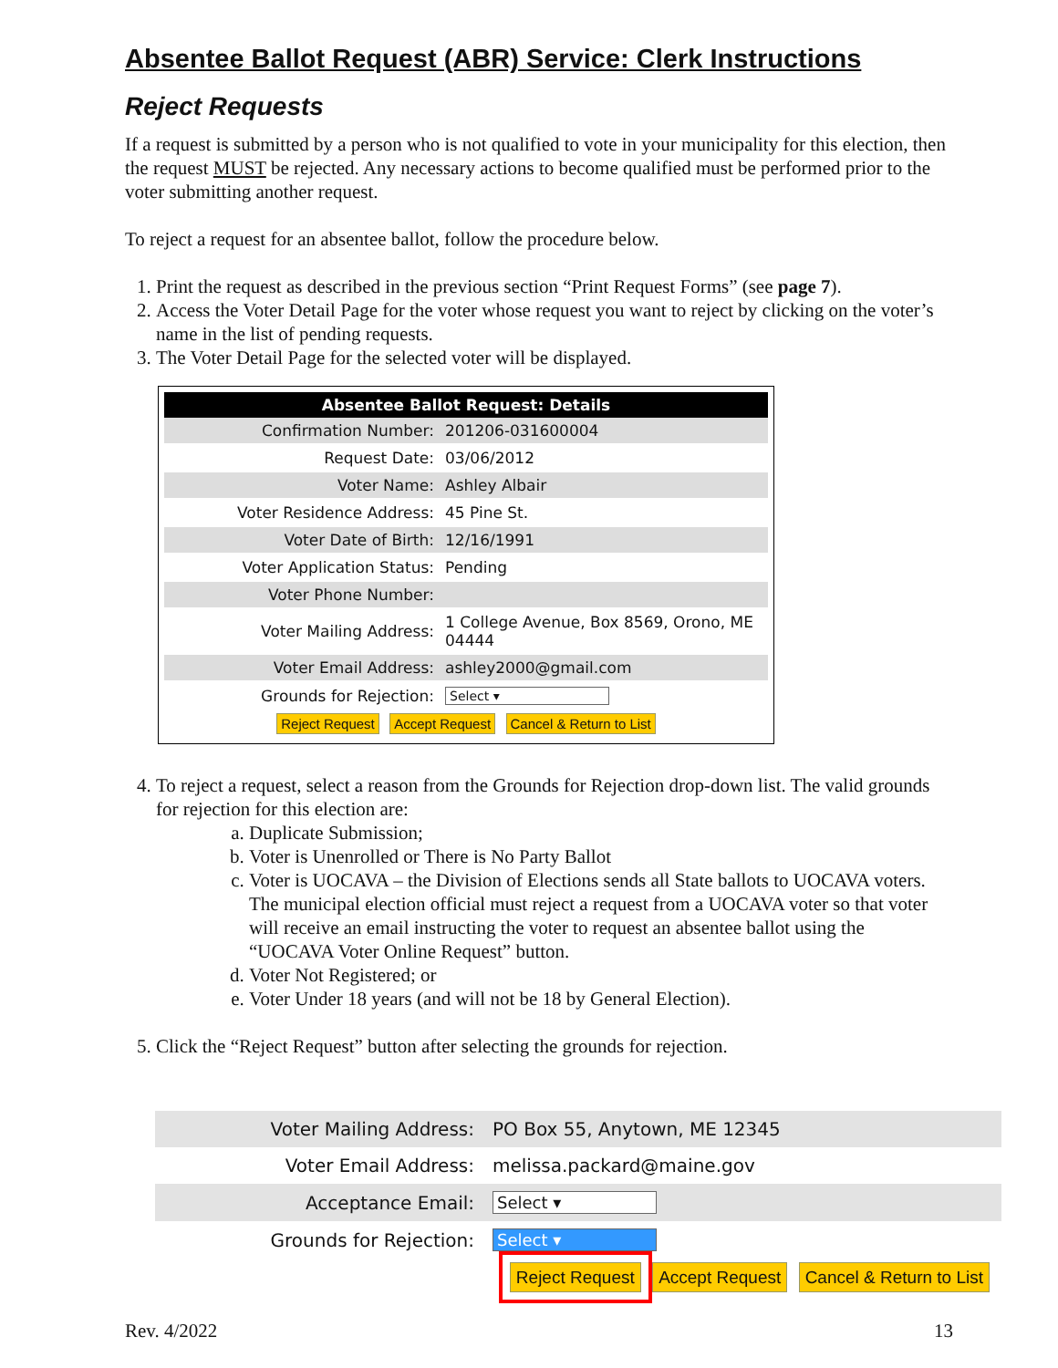Absentee Ballot Request (ABR) Service: Clerk Instructions
Reject Requests
If a request is submitted by a person who is not qualified to vote in your municipality for this election, then the request MUST be rejected. Any necessary actions to become qualified must be performed prior to the voter submitting another request.
To reject a request for an absentee ballot, follow the procedure below.
1. Print the request as described in the previous section “Print Request Forms” (see page 7).
2. Access the Voter Detail Page for the voter whose request you want to reject by clicking on the voter’s name in the list of pending requests.
3. The Voter Detail Page for the selected voter will be displayed.
| Absentee Ballot Request: Details | |
| --- | --- |
| Confirmation Number: | 201206-031600004 |
| Request Date: | 03/06/2012 |
| Voter Name: | Ashley Albair |
| Voter Residence Address: | 45 Pine St. |
| Voter Date of Birth: | 12/16/1991 |
| Voter Application Status: | Pending |
| Voter Phone Number: | |
| Voter Mailing Address: | 1 College Avenue, Box 8569, Orono, ME 04444 |
| Voter Email Address: | ashley2000@gmail.com |
| Grounds for Rejection: | Select ▾ |
| Reject Request Accept Request Cancel & Return to List | |
4. To reject a request, select a reason from the Grounds for Rejection drop-down list. The valid grounds for rejection for this election are:
a. Duplicate Submission;
b. Voter is Unenrolled or There is No Party Ballot
c. Voter is UOCAVA – the Division of Elections sends all State ballots to UOCAVA voters. The municipal election official must reject a request from a UOCAVA voter so that voter will receive an email instructing the voter to request an absentee ballot using the “UOCAVA Voter Online Request” button.
d. Voter Not Registered; or
e. Voter Under 18 years (and will not be 18 by General Election).
5. Click the “Reject Request” button after selecting the grounds for rejection.
| Voter Mailing Address: | PO Box 55, Anytown, ME 12345 |
| Voter Email Address: | melissa.packard@maine.gov |
| Acceptance Email: | Select ▾ |
| Grounds for Rejection: | Select ▾ |
| Reject Request Accept Request Cancel & Return to List | |
Rev. 4/2022 13